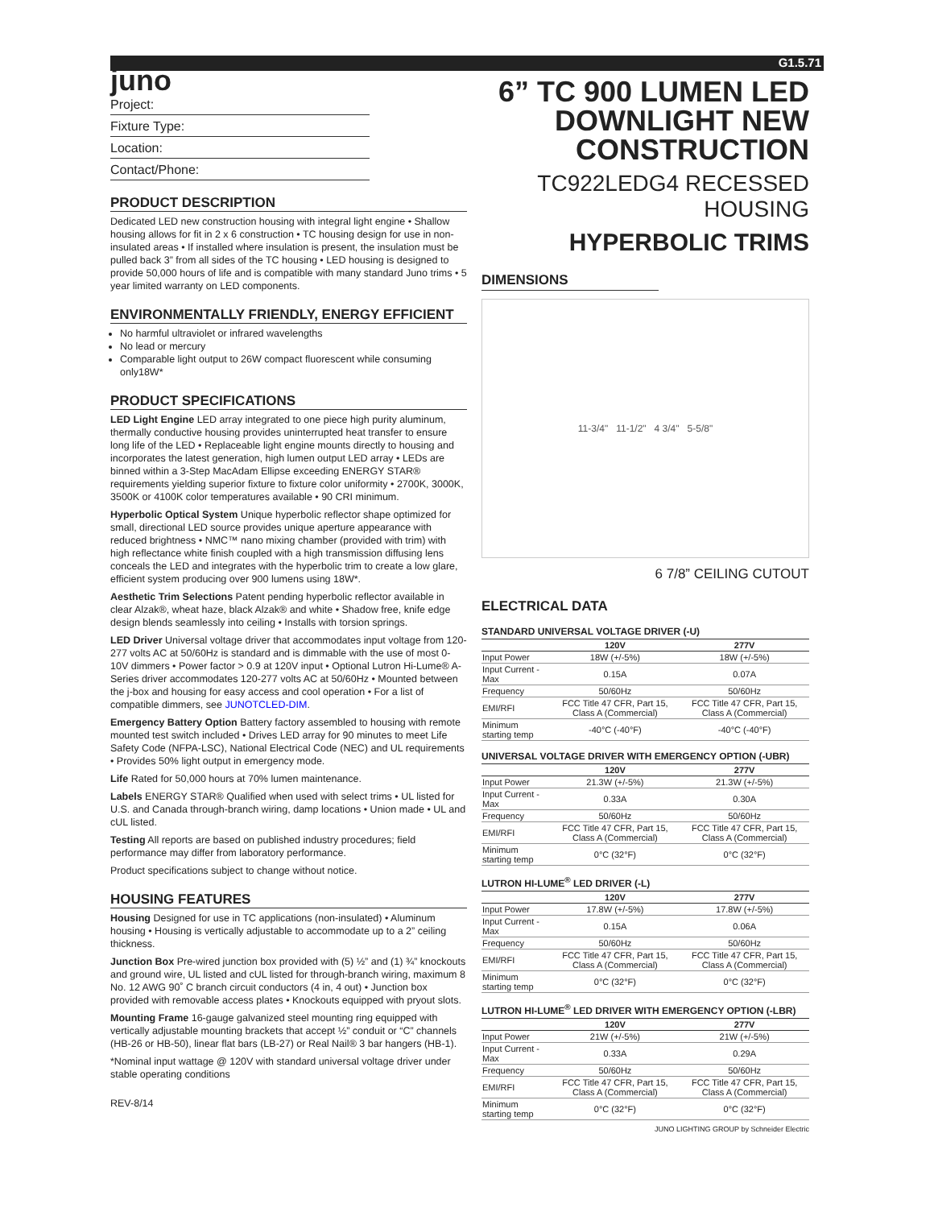G1.5.71
juno
Project:
Fixture Type:
Location:
Contact/Phone:
PRODUCT DESCRIPTION
Dedicated LED new construction housing with integral light engine • Shallow housing allows for fit in 2 x 6 construction • TC housing design for use in non-insulated areas • If installed where insulation is present, the insulation must be pulled back 3” from all sides of the TC housing • LED housing is designed to provide 50,000 hours of life and is compatible with many standard Juno trims • 5 year limited warranty on LED components.
ENVIRONMENTALLY FRIENDLY, ENERGY EFFICIENT
No harmful ultraviolet or infrared wavelengths
No lead or mercury
Comparable light output to 26W compact fluorescent while consuming only18W*
PRODUCT SPECIFICATIONS
LED Light Engine LED array integrated to one piece high purity aluminum, thermally conductive housing provides uninterrupted heat transfer to ensure long life of the LED • Replaceable light engine mounts directly to housing and incorporates the latest generation, high lumen output LED array • LEDs are binned within a 3-Step MacAdam Ellipse exceeding ENERGY STAR® requirements yielding superior fixture to fixture color uniformity • 2700K, 3000K, 3500K or 4100K color temperatures available • 90 CRI minimum.
Hyperbolic Optical System Unique hyperbolic reflector shape optimized for small, directional LED source provides unique aperture appearance with reduced brightness • NMC™ nano mixing chamber (provided with trim) with high reflectance white finish coupled with a high transmission diffusing lens conceals the LED and integrates with the hyperbolic trim to create a low glare, efficient system producing over 900 lumens using 18W*.
Aesthetic Trim Selections Patent pending hyperbolic reflector available in clear Alzak®, wheat haze, black Alzak® and white • Shadow free, knife edge design blends seamlessly into ceiling • Installs with torsion springs.
LED Driver Universal voltage driver that accommodates input voltage from 120-277 volts AC at 50/60Hz is standard and is dimmable with the use of most 0-10V dimmers • Power factor > 0.9 at 120V input • Optional Lutron Hi-Lume® A-Series driver accommodates 120-277 volts AC at 50/60Hz • Mounted between the j-box and housing for easy access and cool operation • For a list of compatible dimmers, see JUNOTCLED-DIM.
Emergency Battery Option Battery factory assembled to housing with remote mounted test switch included • Drives LED array for 90 minutes to meet Life Safety Code (NFPA-LSC), National Electrical Code (NEC) and UL requirements • Provides 50% light output in emergency mode.
Life Rated for 50,000 hours at 70% lumen maintenance.
Labels ENERGY STAR® Qualified when used with select trims • UL listed for U.S. and Canada through-branch wiring, damp locations • Union made • UL and cUL listed.
Testing All reports are based on published industry procedures; field performance may differ from laboratory performance.
Product specifications subject to change without notice.
HOUSING FEATURES
Housing Designed for use in TC applications (non-insulated) • Aluminum housing • Housing is vertically adjustable to accommodate up to a 2” ceiling thickness.
Junction Box Pre-wired junction box provided with (5) ½” and (1) ¾” knockouts and ground wire, UL listed and cUL listed for through-branch wiring, maximum 8 No. 12 AWG 90˚ C branch circuit conductors (4 in, 4 out) • Junction box provided with removable access plates • Knockouts equipped with pryout slots.
Mounting Frame 16-gauge galvanized steel mounting ring equipped with vertically adjustable mounting brackets that accept ½” conduit or “C” channels (HB-26 or HB-50), linear flat bars (LB-27) or Real Nail® 3 bar hangers (HB-1).
*Nominal input wattage @ 120V with standard universal voltage driver under stable operating conditions
REV-8/14
6” TC 900 LUMEN LED DOWNLIGHT NEW CONSTRUCTION
TC922LEDG4 RECESSED HOUSING
HYPERBOLIC TRIMS
DIMENSIONS
11-3/4" 11-1/2" 4 3/4" 5-5/8"
6 7/8” CEILING CUTOUT
ELECTRICAL DATA
STANDARD UNIVERSAL VOLTAGE DRIVER (-U)
| | 120V | 277V |
| --- | --- | --- |
| Input Power | 18W (+/-5%) | 18W (+/-5%) |
| Input Current - Max | 0.15A | 0.07A |
| Frequency | 50/60Hz | 50/60Hz |
| EMI/RFI | FCC Title 47 CFR, Part 15, Class A (Commercial) | FCC Title 47 CFR, Part 15, Class A (Commercial) |
| Minimum starting temp | -40°C (-40°F) | -40°C (-40°F) |
UNIVERSAL VOLTAGE DRIVER WITH EMERGENCY OPTION (-UBR)
| | 120V | 277V |
| --- | --- | --- |
| Input Power | 21.3W (+/-5%) | 21.3W (+/-5%) |
| Input Current - Max | 0.33A | 0.30A |
| Frequency | 50/60Hz | 50/60Hz |
| EMI/RFI | FCC Title 47 CFR, Part 15, Class A (Commercial) | FCC Title 47 CFR, Part 15, Class A (Commercial) |
| Minimum starting temp | 0°C (32°F) | 0°C (32°F) |
LUTRON HI-LUME<sup>®</sup> LED DRIVER (-L)
| | 120V | 277V |
| --- | --- | --- |
| Input Power | 17.8W (+/-5%) | 17.8W (+/-5%) |
| Input Current - Max | 0.15A | 0.06A |
| Frequency | 50/60Hz | 50/60Hz |
| EMI/RFI | FCC Title 47 CFR, Part 15, Class A (Commercial) | FCC Title 47 CFR, Part 15, Class A (Commercial) |
| Minimum starting temp | 0°C (32°F) | 0°C (32°F) |
LUTRON HI-LUME<sup>®</sup> LED DRIVER WITH EMERGENCY OPTION (-LBR)
| | 120V | 277V |
| --- | --- | --- |
| Input Power | 21W (+/-5%) | 21W (+/-5%) |
| Input Current - Max | 0.33A | 0.29A |
| Frequency | 50/60Hz | 50/60Hz |
| EMI/RFI | FCC Title 47 CFR, Part 15, Class A (Commercial) | FCC Title 47 CFR, Part 15, Class A (Commercial) |
| Minimum starting temp | 0°C (32°F) | 0°C (32°F) |
JUNO LIGHTING GROUP by Schneider Electric